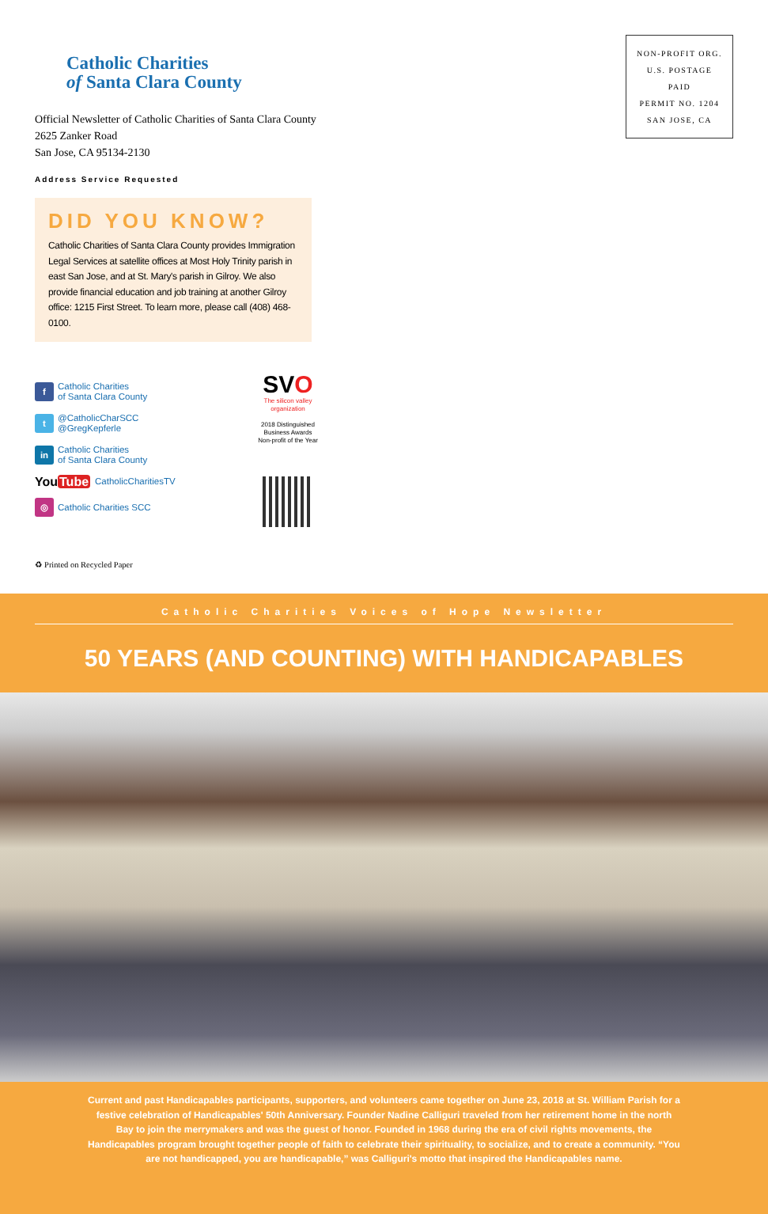NON-PROFIT ORG.
U.S. POSTAGE
PAID
PERMIT NO. 1204
SAN JOSE, CA
Catholic Charities
of Santa Clara County
Official Newsletter of Catholic Charities of Santa Clara County
2625 Zanker Road
San Jose, CA 95134-2130
Address Service Requested
DID YOU KNOW?
Catholic Charities of Santa Clara County provides Immigration Legal Services at satellite offices at Most Holy Trinity parish in east San Jose, and at St. Mary's parish in Gilroy. We also provide financial education and job training at another Gilroy office: 1215 First Street. To learn more, please call (408) 468-0100.
f Catholic Charities
of Santa Clara County
t @CatholicCharSCC
@GregKepferle
in Catholic Charities
of Santa Clara County
YouTube CatholicCharitiesTV
◎ Catholic Charities SCC
SVO
The silicon valley organization
2018 Distinguished
Business Awards
Non-profit of the Year
♻ Printed on Recycled Paper
Catholic Charities Voices of Hope Newsletter
50 YEARS (AND COUNTING) WITH HANDICAPABLES
Current and past Handicapables participants, supporters, and volunteers came together on June 23, 2018 at St. William Parish for a festive celebration of Handicapables' 50th Anniversary. Founder Nadine Calliguri traveled from her retirement home in the north Bay to join the merrymakers and was the guest of honor. Founded in 1968 during the era of civil rights movements, the Handicapables program brought together people of faith to celebrate their spirituality, to socialize, and to create a community. “You are not handicapped, you are handicapable,” was Calliguri's motto that inspired the Handicapables name.